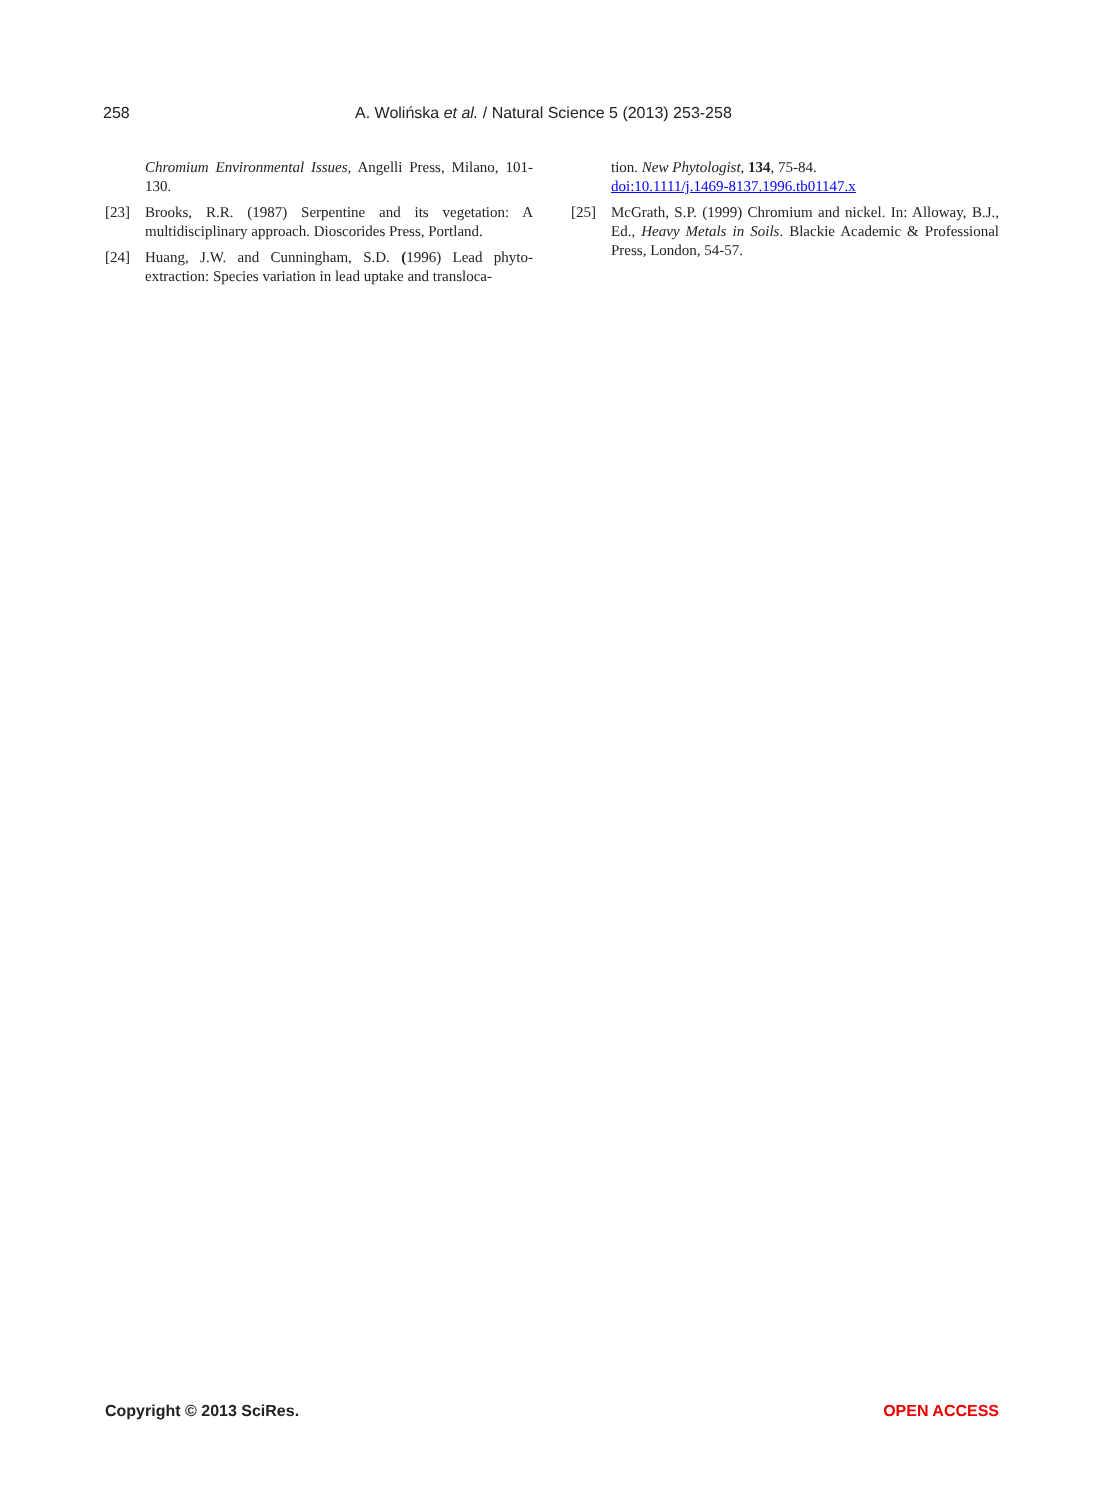258 A. Wolińska et al. / Natural Science 5 (2013) 253-258
Chromium Environmental Issues, Angelli Press, Milano, 101-130.
[23] Brooks, R.R. (1987) Serpentine and its vegetation: A multidisciplinary approach. Dioscorides Press, Portland.
[24] Huang, J.W. and Cunningham, S.D. (1996) Lead phyto-extraction: Species variation in lead uptake and transloca-
tion. New Phytologist, 134, 75-84.
doi:10.1111/j.1469-8137.1996.tb01147.x
[25] McGrath, S.P. (1999) Chromium and nickel. In: Alloway, B.J., Ed., Heavy Metals in Soils. Blackie Academic & Professional Press, London, 54-57.
Copyright © 2013 SciRes. OPEN ACCESS